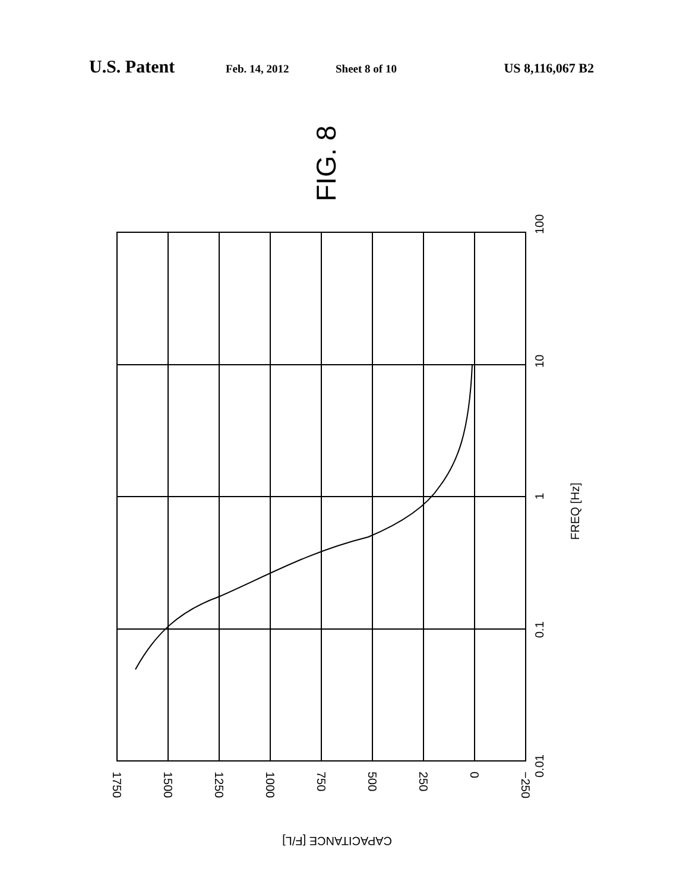U.S. Patent Feb. 14, 2012 Sheet 8 of 10 US 8,116,067 B2
FIG. 8
100
10
1
0.1
0.01
FREQ [Hz]
1750
1500
1250
1000
750
500
250
0
−250
CAPACITANCE [F/L]